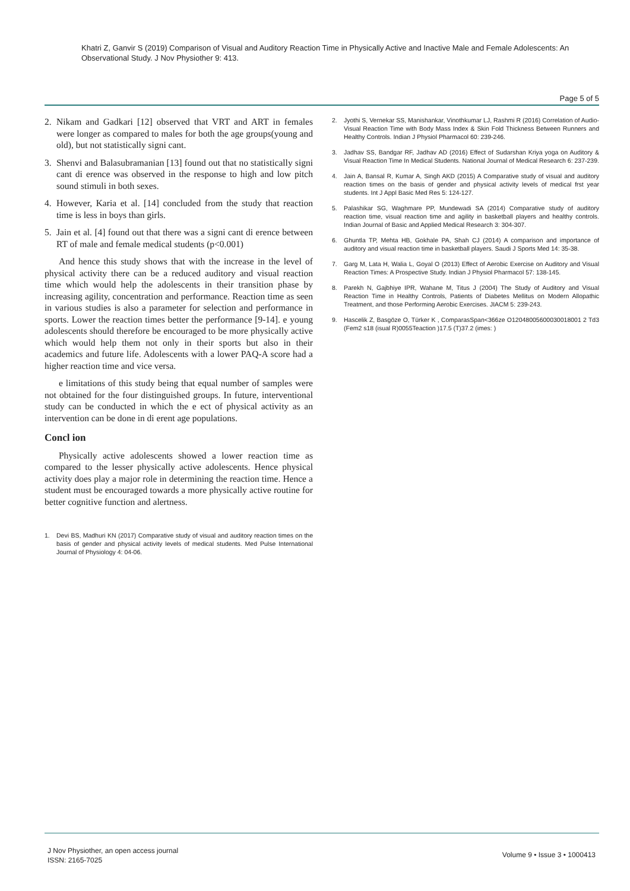Khatri Z, Ganvir S (2019) Comparison of Visual and Auditory Reaction Time in Physically Active and Inactive Male and Female Adolescents: An Observational Study. J Nov Physiother 9: 413.
Page 5 of 5
2. Nikam and Gadkari [12] observed that VRT and ART in females were longer as compared to males for both the age groups(young and old), but not statistically signi cant.
3. Shenvi and Balasubramanian [13] found out that no statistically signi cant di erence was observed in the response to high and low pitch sound stimuli in both sexes.
4. However, Karia et al. [14] concluded from the study that reaction time is less in boys than girls.
5. Jain et al. [4] found out that there was a signi cant di erence between RT of male and female medical students (p<0.001)
And hence this study shows that with the increase in the level of physical activity there can be a reduced auditory and visual reaction time which would help the adolescents in their transition phase by increasing agility, concentration and performance. Reaction time as seen in various studies is also a parameter for selection and performance in sports. Lower the reaction times better the performance [9-14]. e young adolescents should therefore be encouraged to be more physically active which would help them not only in their sports but also in their academics and future life. Adolescents with a lower PAQ-A score had a higher reaction time and vice versa.
e limitations of this study being that equal number of samples were not obtained for the four distinguished groups. In future, interventional study can be conducted in which the e ect of physical activity as an intervention can be done in di erent age populations.
Concl ion
Physically active adolescents showed a lower reaction time as compared to the lesser physically active adolescents. Hence physical activity does play a major role in determining the reaction time. Hence a student must be encouraged towards a more physically active routine for better cognitive function and alertness.
1. Devi BS, Madhuri KN (2017) Comparative study of visual and auditory reaction times on the basis of gender and physical activity levels of medical students. Med Pulse International Journal of Physiology 4: 04-06.
2. Jyothi S, Vernekar SS, Manishankar, Vinothkumar LJ, Rashmi R (2016) Correlation of Audio-Visual Reaction Time with Body Mass Index & Skin Fold Thickness Between Runners and Healthy Controls. Indian J Physiol Pharmacol 60: 239-246.
3. Jadhav SS, Bandgar RF, Jadhav AD (2016) Effect of Sudarshan Kriya yoga on Auditory & Visual Reaction Time In Medical Students. National Journal of Medical Research 6: 237-239.
4. Jain A, Bansal R, Kumar A, Singh AKD (2015) A Comparative study of visual and auditory reaction times on the basis of gender and physical activity levels of medical frst year students. Int J Appl Basic Med Res 5: 124-127.
5. Palashikar SG, Waghmare PP, Mundewadi SA (2014) Comparative study of auditory reaction time, visual reaction time and agility in basketball players and healthy controls. Indian Journal of Basic and Applied Medical Research 3: 304-307.
6. Ghuntla TP, Mehta HB, Gokhale PA, Shah CJ (2014) A comparison and importance of auditory and visual reaction time in basketball players. Saudi J Sports Med 14: 35-38.
7. Garg M, Lata H, Walia L, Goyal O (2013) Effect of Aerobic Exercise on Auditory and Visual Reaction Times: A Prospective Study. Indian J Physiol Pharmacol 57: 138-145.
8. Parekh N, Gajbhiye IPR, Wahane M, Titus J (2004) The Study of Auditory and Visual Reaction Time in Healthy Controls, Patients of Diabetes Mellitus on Modern Allopathic Treatment, and those Performing Aerobic Exercises. JIACM 5: 239-243.
9. Hascelik Z, Basgöze O, Türker K , ComparasSpan<366ze O12048005600030018001 2 Td3 (Fem2 s18 (isual R)0055Teaction )17.5 (T)37.2 (imes: )
J Nov Physiother, an open access journal
ISSN: 2165-7025
Volume 9 • Issue 3 • 1000413